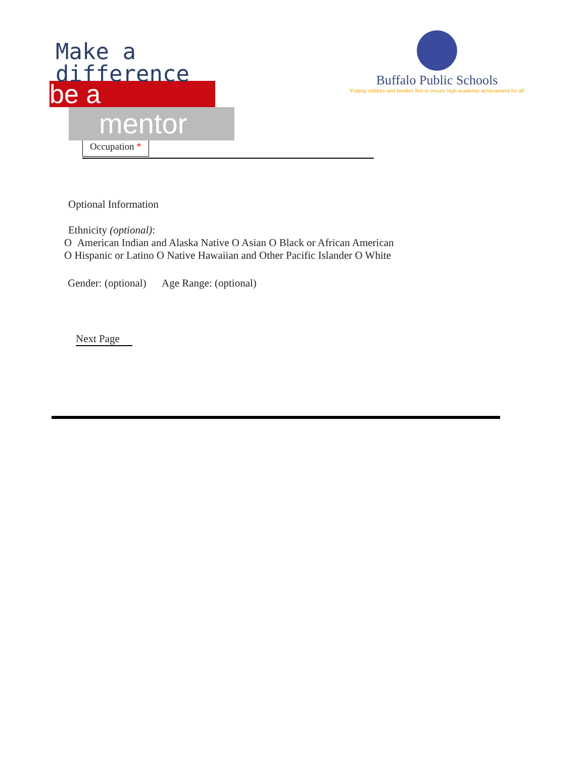Make a difference
be a
mentor
Buffalo Public Schools
"Putting children and families first to ensure high academic achievement for all"
Occupation *
Optional Information
Ethnicity (optional):
O American Indian and Alaska Native O Asian O Black or African American
O Hispanic or Latino O Native Hawaiian and Other Pacific Islander O White
Gender: (optional) Age Range: (optional)
Next Page